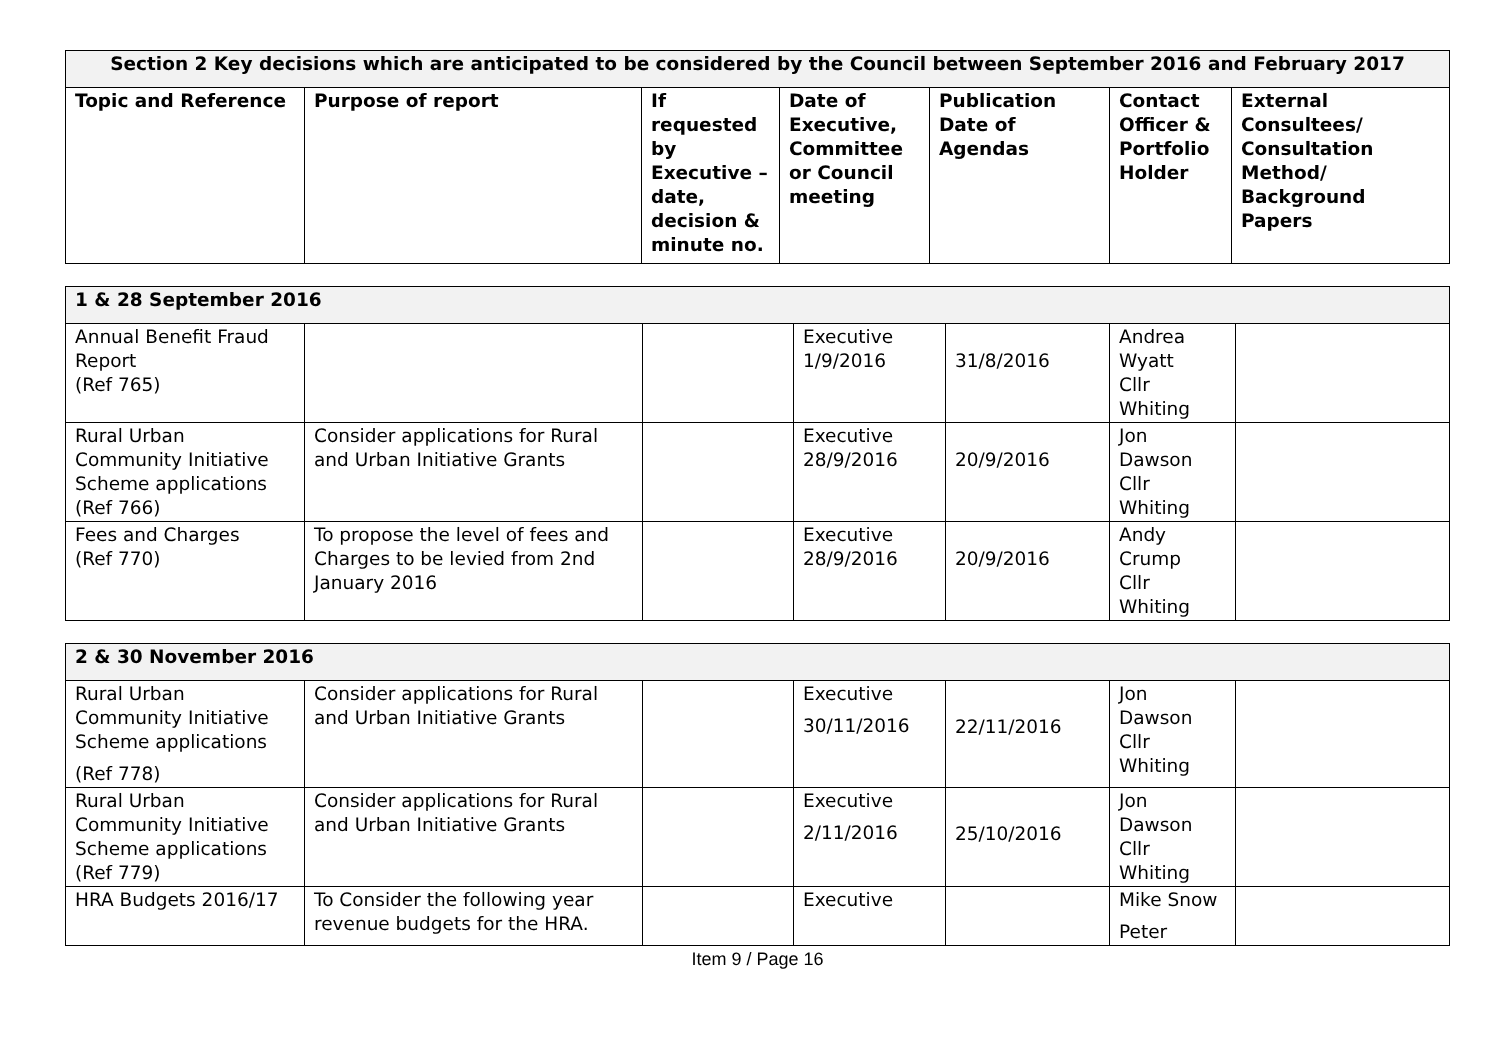| Section 2 Key decisions which are anticipated to be considered by the Council between September 2016 and February 2017 | | | | | | |
| --- | --- | --- | --- | --- | --- | --- |
| Topic and Reference | Purpose of report | If requested by Executive –date, decision & minute no. | Date of Executive, Committee or Council meeting | Publication Date of Agendas | Contact Officer & Portfolio Holder | External Consultees/ Consultation Method/ Background Papers |
| 1 & 28 September 2016 | | | | | | |
| --- | --- | --- | --- | --- | --- | --- |
| Annual Benefit Fraud Report (Ref 765) | | | Executive 1/9/2016 | 31/8/2016 | Andrea Wyatt Cllr Whiting | |
| Rural Urban Community Initiative Scheme applications (Ref 766) | Consider applications for Rural and Urban Initiative Grants | | Executive 28/9/2016 | 20/9/2016 | Jon Dawson Cllr Whiting | |
| Fees and Charges (Ref 770) | To propose the level of fees and Charges to be levied from 2nd January 2016 | | Executive 28/9/2016 | 20/9/2016 | Andy Crump Cllr Whiting | |
| 2 & 30 November 2016 | | | | | | |
| --- | --- | --- | --- | --- | --- | --- |
| Rural Urban Community Initiative Scheme applications (Ref 778) | Consider applications for Rural and Urban Initiative Grants | | Executive 30/11/2016 | 22/11/2016 | Jon Dawson Cllr Whiting | |
| Rural Urban Community Initiative Scheme applications (Ref 779) | Consider applications for Rural and Urban Initiative Grants | | Executive 2/11/2016 | 25/10/2016 | Jon Dawson Cllr Whiting | |
| HRA Budgets 2016/17 | To Consider the following year revenue budgets for the HRA. | | Executive | | Mike Snow Peter | |
Item 9 / Page 16